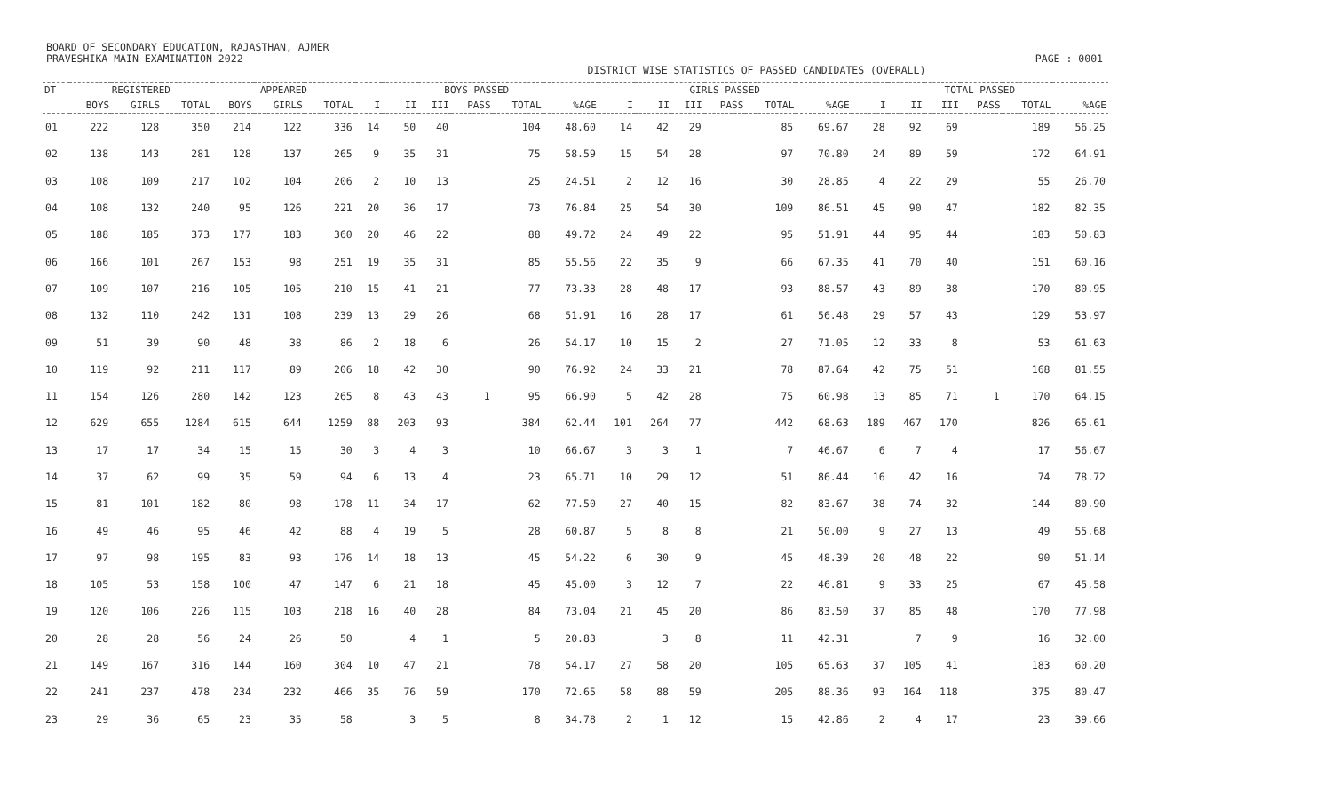BOARD OF SECONDARY EDUCATION, RAJASTHAN, AJMER
PRAVESHIKA MAIN EXAMINATION 2022 PAGE : 0001
DISTRICT WISE STATISTICS OF PASSED CANDIDATES (OVERALL)
| DT | REGISTERED | | | APPEARED | | | BOYS PASSED | | | | | | GIRLS PASSED | | | | | | TOTAL PASSED | | | | | |
| --- | --- | --- | --- | --- | --- | --- | --- | --- | --- | --- | --- | --- | --- | --- | --- | --- | --- | --- | --- | --- | --- | --- | --- | --- |
| | BOYS | GIRLS | TOTAL | BOYS | GIRLS | TOTAL | I | II | III | PASS | TOTAL | %AGE | I | II | III | PASS | TOTAL | %AGE | I | II | III | PASS | TOTAL | %AGE |
| 01 | 222 | 128 | 350 | 214 | 122 | 336 | 14 | 50 | 40 | | 104 | 48.60 | 14 | 42 | 29 | | 85 | 69.67 | 28 | 92 | 69 | | 189 | 56.25 |
| 02 | 138 | 143 | 281 | 128 | 137 | 265 | 9 | 35 | 31 | | 75 | 58.59 | 15 | 54 | 28 | | 97 | 70.80 | 24 | 89 | 59 | | 172 | 64.91 |
| 03 | 108 | 109 | 217 | 102 | 104 | 206 | 2 | 10 | 13 | | 25 | 24.51 | 2 | 12 | 16 | | 30 | 28.85 | 4 | 22 | 29 | | 55 | 26.70 |
| 04 | 108 | 132 | 240 | 95 | 126 | 221 | 20 | 36 | 17 | | 73 | 76.84 | 25 | 54 | 30 | | 109 | 86.51 | 45 | 90 | 47 | | 182 | 82.35 |
| 05 | 188 | 185 | 373 | 177 | 183 | 360 | 20 | 46 | 22 | | 88 | 49.72 | 24 | 49 | 22 | | 95 | 51.91 | 44 | 95 | 44 | | 183 | 50.83 |
| 06 | 166 | 101 | 267 | 153 | 98 | 251 | 19 | 35 | 31 | | 85 | 55.56 | 22 | 35 | 9 | | 66 | 67.35 | 41 | 70 | 40 | | 151 | 60.16 |
| 07 | 109 | 107 | 216 | 105 | 105 | 210 | 15 | 41 | 21 | | 77 | 73.33 | 28 | 48 | 17 | | 93 | 88.57 | 43 | 89 | 38 | | 170 | 80.95 |
| 08 | 132 | 110 | 242 | 131 | 108 | 239 | 13 | 29 | 26 | | 68 | 51.91 | 16 | 28 | 17 | | 61 | 56.48 | 29 | 57 | 43 | | 129 | 53.97 |
| 09 | 51 | 39 | 90 | 48 | 38 | 86 | 2 | 18 | 6 | | 26 | 54.17 | 10 | 15 | 2 | | 27 | 71.05 | 12 | 33 | 8 | | 53 | 61.63 |
| 10 | 119 | 92 | 211 | 117 | 89 | 206 | 18 | 42 | 30 | | 90 | 76.92 | 24 | 33 | 21 | | 78 | 87.64 | 42 | 75 | 51 | | 168 | 81.55 |
| 11 | 154 | 126 | 280 | 142 | 123 | 265 | 8 | 43 | 43 | 1 | 95 | 66.90 | 5 | 42 | 28 | | 75 | 60.98 | 13 | 85 | 71 | 1 | 170 | 64.15 |
| 12 | 629 | 655 | 1284 | 615 | 644 | 1259 | 88 | 203 | 93 | | 384 | 62.44 | 101 | 264 | 77 | | 442 | 68.63 | 189 | 467 | 170 | | 826 | 65.61 |
| 13 | 17 | 17 | 34 | 15 | 15 | 30 | 3 | 4 | 3 | | 10 | 66.67 | 3 | 3 | 1 | | 7 | 46.67 | 6 | 7 | 4 | | 17 | 56.67 |
| 14 | 37 | 62 | 99 | 35 | 59 | 94 | 6 | 13 | 4 | | 23 | 65.71 | 10 | 29 | 12 | | 51 | 86.44 | 16 | 42 | 16 | | 74 | 78.72 |
| 15 | 81 | 101 | 182 | 80 | 98 | 178 | 11 | 34 | 17 | | 62 | 77.50 | 27 | 40 | 15 | | 82 | 83.67 | 38 | 74 | 32 | | 144 | 80.90 |
| 16 | 49 | 46 | 95 | 46 | 42 | 88 | 4 | 19 | 5 | | 28 | 60.87 | 5 | 8 | 8 | | 21 | 50.00 | 9 | 27 | 13 | | 49 | 55.68 |
| 17 | 97 | 98 | 195 | 83 | 93 | 176 | 14 | 18 | 13 | | 45 | 54.22 | 6 | 30 | 9 | | 45 | 48.39 | 20 | 48 | 22 | | 90 | 51.14 |
| 18 | 105 | 53 | 158 | 100 | 47 | 147 | 6 | 21 | 18 | | 45 | 45.00 | 3 | 12 | 7 | | 22 | 46.81 | 9 | 33 | 25 | | 67 | 45.58 |
| 19 | 120 | 106 | 226 | 115 | 103 | 218 | 16 | 40 | 28 | | 84 | 73.04 | 21 | 45 | 20 | | 86 | 83.50 | 37 | 85 | 48 | | 170 | 77.98 |
| 20 | 28 | 28 | 56 | 24 | 26 | 50 | | 4 | 1 | | 5 | 20.83 | | 3 | 8 | | 11 | 42.31 | | 7 | 9 | | 16 | 32.00 |
| 21 | 149 | 167 | 316 | 144 | 160 | 304 | 10 | 47 | 21 | | 78 | 54.17 | 27 | 58 | 20 | | 105 | 65.63 | 37 | 105 | 41 | | 183 | 60.20 |
| 22 | 241 | 237 | 478 | 234 | 232 | 466 | 35 | 76 | 59 | | 170 | 72.65 | 58 | 88 | 59 | | 205 | 88.36 | 93 | 164 | 118 | | 375 | 80.47 |
| 23 | 29 | 36 | 65 | 23 | 35 | 58 | | 3 | 5 | | 8 | 34.78 | 2 | 1 | 12 | | 15 | 42.86 | 2 | 4 | 17 | | 23 | 39.66 |